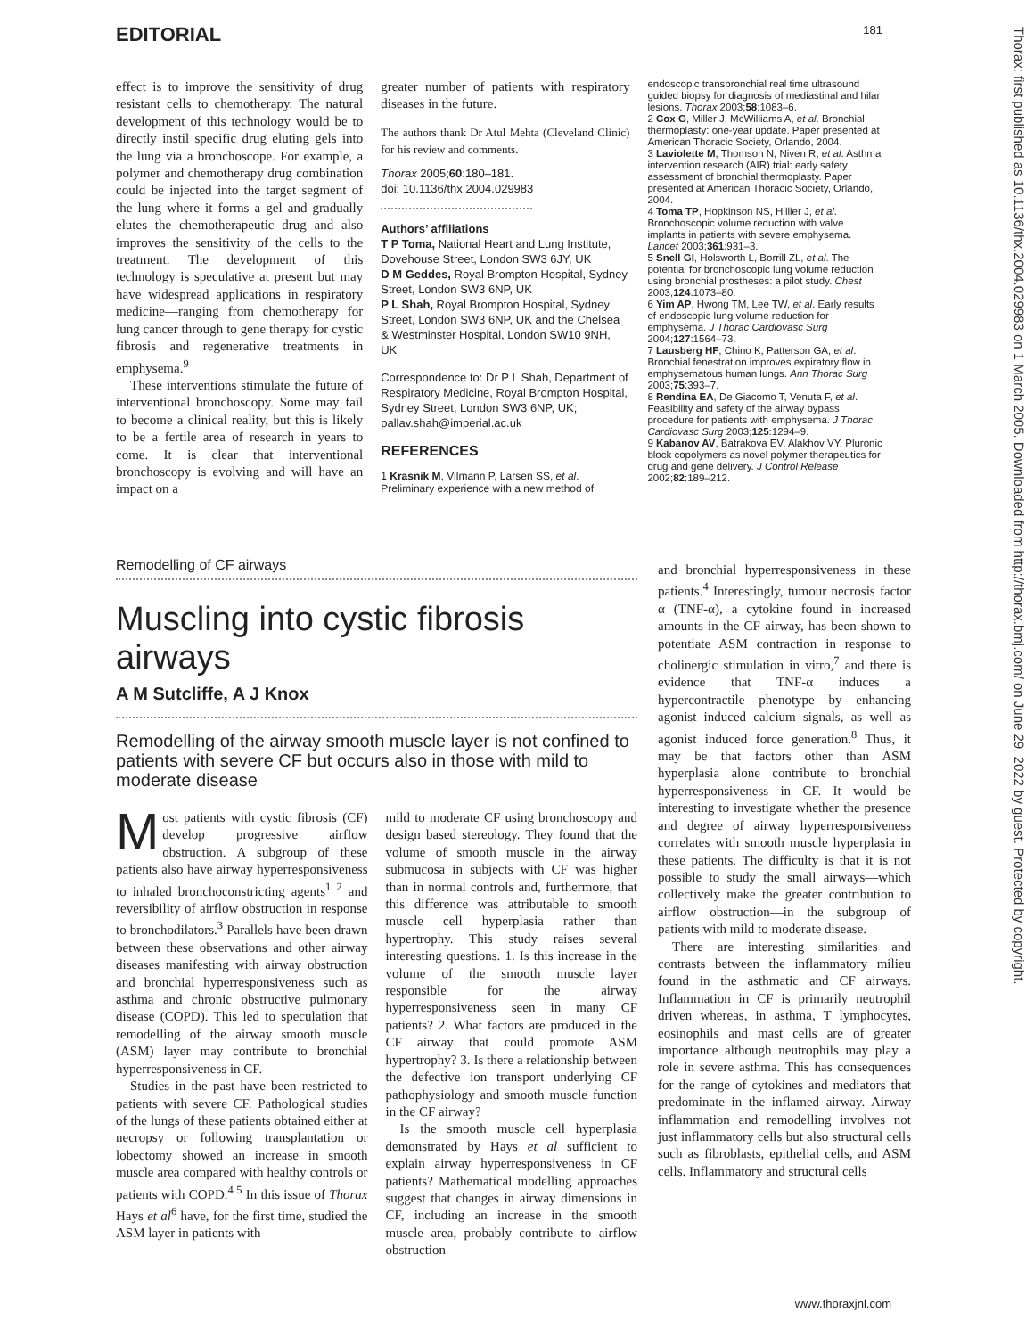EDITORIAL 181
Thorax: first published as 10.1136/thx.2004.029983 on 1 March 2005. Downloaded from http://thorax.bmj.com/ on June 29, 2022 by guest. Protected by copyright.
effect is to improve the sensitivity of drug resistant cells to chemotherapy. The natural development of this technology would be to directly instil specific drug eluting gels into the lung via a bronchoscope. For example, a polymer and chemotherapy drug combination could be injected into the target segment of the lung where it forms a gel and gradually elutes the chemotherapeutic drug and also improves the sensitivity of the cells to the treatment. The development of this technology is speculative at present but may have widespread applications in respiratory medicine—ranging from chemotherapy for lung cancer through to gene therapy for cystic fibrosis and regenerative treatments in emphysema.<sup>9</sup>
These interventions stimulate the future of interventional bronchoscopy. Some may fail to become a clinical reality, but this is likely to be a fertile area of research in years to come. It is clear that interventional bronchoscopy is evolving and will have an impact on a
greater number of patients with respiratory diseases in the future.
The authors thank Dr Atul Mehta (Cleveland Clinic) for his review and comments.
Thorax 2005;60:180–181.
doi: 10.1136/thx.2004.029983
Authors’ affiliations
T P Toma, National Heart and Lung Institute, Dovehouse Street, London SW3 6JY, UK
D M Geddes, Royal Brompton Hospital, Sydney Street, London SW3 6NP, UK
P L Shah, Royal Brompton Hospital, Sydney Street, London SW3 6NP, UK and the Chelsea & Westminster Hospital, London SW10 9NH, UK
Correspondence to: Dr P L Shah, Department of Respiratory Medicine, Royal Brompton Hospital, Sydney Street, London SW3 6NP, UK; pallav.shah@imperial.ac.uk
REFERENCES
1 Krasnik M, Vilmann P, Larsen SS, et al. Preliminary experience with a new method of
endoscopic transbronchial real time ultrasound guided biopsy for diagnosis of mediastinal and hilar lesions. Thorax 2003;58:1083–6.
2 Cox G, Miller J, McWilliams A, et al. Bronchial thermoplasty: one-year update. Paper presented at American Thoracic Society, Orlando, 2004.
3 Laviolette M, Thomson N, Niven R, et al. Asthma intervention research (AIR) trial: early safety assessment of bronchial thermoplasty. Paper presented at American Thoracic Society, Orlando, 2004.
4 Toma TP, Hopkinson NS, Hillier J, et al. Bronchoscopic volume reduction with valve implants in patients with severe emphysema. Lancet 2003;361:931–3.
5 Snell GI, Holsworth L, Borrill ZL, et al. The potential for bronchoscopic lung volume reduction using bronchial prostheses: a pilot study. Chest 2003;124:1073–80.
6 Yim AP, Hwong TM, Lee TW, et al. Early results of endoscopic lung volume reduction for emphysema. J Thorac Cardiovasc Surg 2004;127:1564–73.
7 Lausberg HF, Chino K, Patterson GA, et al. Bronchial fenestration improves expiratory flow in emphysematous human lungs. Ann Thorac Surg 2003;75:393–7.
8 Rendina EA, De Giacomo T, Venuta F, et al. Feasibility and safety of the airway bypass procedure for patients with emphysema. J Thorac Cardiovasc Surg 2003;125:1294–9.
9 Kabanov AV, Batrakova EV, Alakhov VY. Pluronic block copolymers as novel polymer therapeutics for drug and gene delivery. J Control Release 2002;82:189–212.
Remodelling of CF airways
Muscling into cystic fibrosis airways
A M Sutcliffe, A J Knox
Remodelling of the airway smooth muscle layer is not confined to patients with severe CF but occurs also in those with mild to moderate disease
Most patients with cystic fibrosis (CF) develop progressive airflow obstruction. A subgroup of these patients also have airway hyperresponsiveness to inhaled bronchoconstricting agents<sup>1 2</sup> and reversibility of airflow obstruction in response to bronchodilators.<sup>3</sup> Parallels have been drawn between these observations and other airway diseases manifesting with airway obstruction and bronchial hyperresponsiveness such as asthma and chronic obstructive pulmonary disease (COPD). This led to speculation that remodelling of the airway smooth muscle (ASM) layer may contribute to bronchial hyperresponsiveness in CF.
Studies in the past have been restricted to patients with severe CF. Pathological studies of the lungs of these patients obtained either at necropsy or following transplantation or lobectomy showed an increase in smooth muscle area compared with healthy controls or patients with COPD.<sup>4 5</sup> In this issue of Thorax Hays et al<sup>6</sup> have, for the first time, studied the ASM layer in patients with
mild to moderate CF using bronchoscopy and design based stereology. They found that the volume of smooth muscle in the airway submucosa in subjects with CF was higher than in normal controls and, furthermore, that this difference was attributable to smooth muscle cell hyperplasia rather than hypertrophy. This study raises several interesting questions. 1. Is this increase in the volume of the smooth muscle layer responsible for the airway hyperresponsiveness seen in many CF patients? 2. What factors are produced in the CF airway that could promote ASM hypertrophy? 3. Is there a relationship between the defective ion transport underlying CF pathophysiology and smooth muscle function in the CF airway?
Is the smooth muscle cell hyperplasia demonstrated by Hays et al sufficient to explain airway hyperresponsiveness in CF patients? Mathematical modelling approaches suggest that changes in airway dimensions in CF, including an increase in the smooth muscle area, probably contribute to airflow obstruction
and bronchial hyperresponsiveness in these patients.<sup>4</sup> Interestingly, tumour necrosis factor α (TNF-α), a cytokine found in increased amounts in the CF airway, has been shown to potentiate ASM contraction in response to cholinergic stimulation in vitro,<sup>7</sup> and there is evidence that TNF-α induces a hypercontractile phenotype by enhancing agonist induced calcium signals, as well as agonist induced force generation.<sup>8</sup> Thus, it may be that factors other than ASM hyperplasia alone contribute to bronchial hyperresponsiveness in CF. It would be interesting to investigate whether the presence and degree of airway hyperresponsiveness correlates with smooth muscle hyperplasia in these patients. The difficulty is that it is not possible to study the small airways—which collectively make the greater contribution to airflow obstruction—in the subgroup of patients with mild to moderate disease.
There are interesting similarities and contrasts between the inflammatory milieu found in the asthmatic and CF airways. Inflammation in CF is primarily neutrophil driven whereas, in asthma, T lymphocytes, eosinophils and mast cells are of greater importance although neutrophils may play a role in severe asthma. This has consequences for the range of cytokines and mediators that predominate in the inflamed airway. Airway inflammation and remodelling involves not just inflammatory cells but also structural cells such as fibroblasts, epithelial cells, and ASM cells. Inflammatory and structural cells
www.thoraxjnl.com